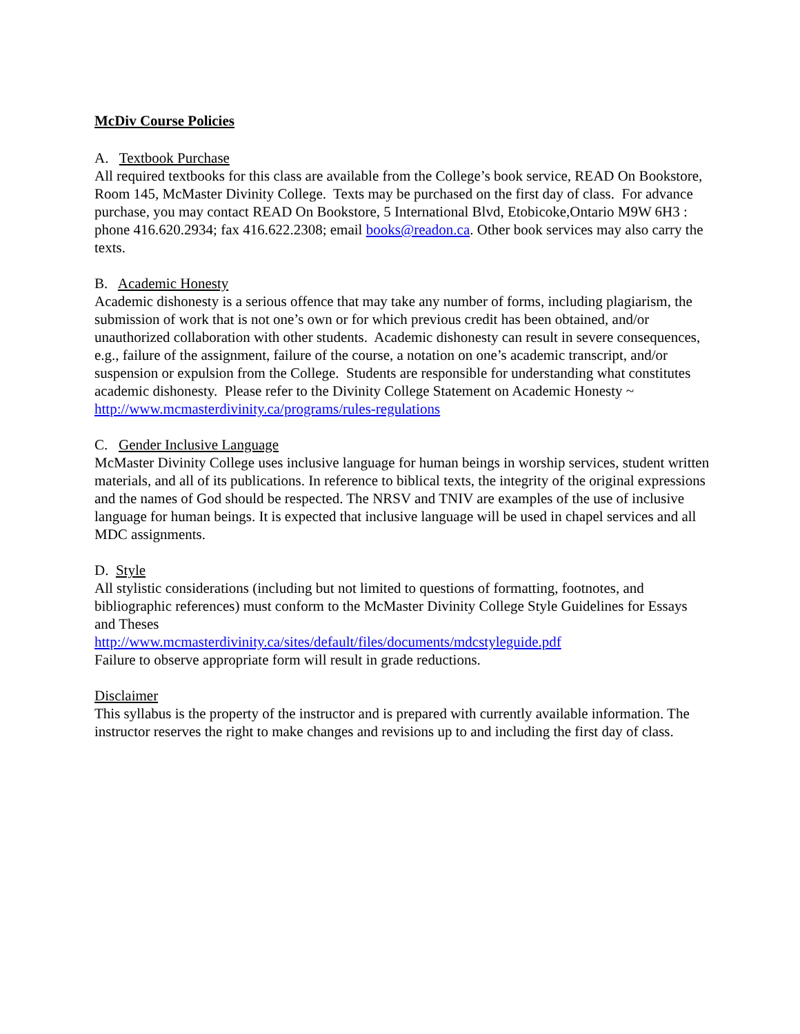McDiv Course Policies
A. Textbook Purchase
All required textbooks for this class are available from the College’s book service, READ On Bookstore, Room 145, McMaster Divinity College. Texts may be purchased on the first day of class. For advance purchase, you may contact READ On Bookstore, 5 International Blvd, Etobicoke,Ontario M9W 6H3 : phone 416.620.2934; fax 416.622.2308; email books@readon.ca. Other book services may also carry the texts.
B. Academic Honesty
Academic dishonesty is a serious offence that may take any number of forms, including plagiarism, the submission of work that is not one’s own or for which previous credit has been obtained, and/or unauthorized collaboration with other students. Academic dishonesty can result in severe consequences, e.g., failure of the assignment, failure of the course, a notation on one’s academic transcript, and/or suspension or expulsion from the College. Students are responsible for understanding what constitutes academic dishonesty. Please refer to the Divinity College Statement on Academic Honesty ~ http://www.mcmasterdivinity.ca/programs/rules-regulations
C. Gender Inclusive Language
McMaster Divinity College uses inclusive language for human beings in worship services, student written materials, and all of its publications. In reference to biblical texts, the integrity of the original expressions and the names of God should be respected. The NRSV and TNIV are examples of the use of inclusive language for human beings. It is expected that inclusive language will be used in chapel services and all MDC assignments.
D. Style
All stylistic considerations (including but not limited to questions of formatting, footnotes, and bibliographic references) must conform to the McMaster Divinity College Style Guidelines for Essays and Theses
http://www.mcmasterdivinity.ca/sites/default/files/documents/mdcstyleguide.pdf
Failure to observe appropriate form will result in grade reductions.
Disclaimer
This syllabus is the property of the instructor and is prepared with currently available information. The instructor reserves the right to make changes and revisions up to and including the first day of class.